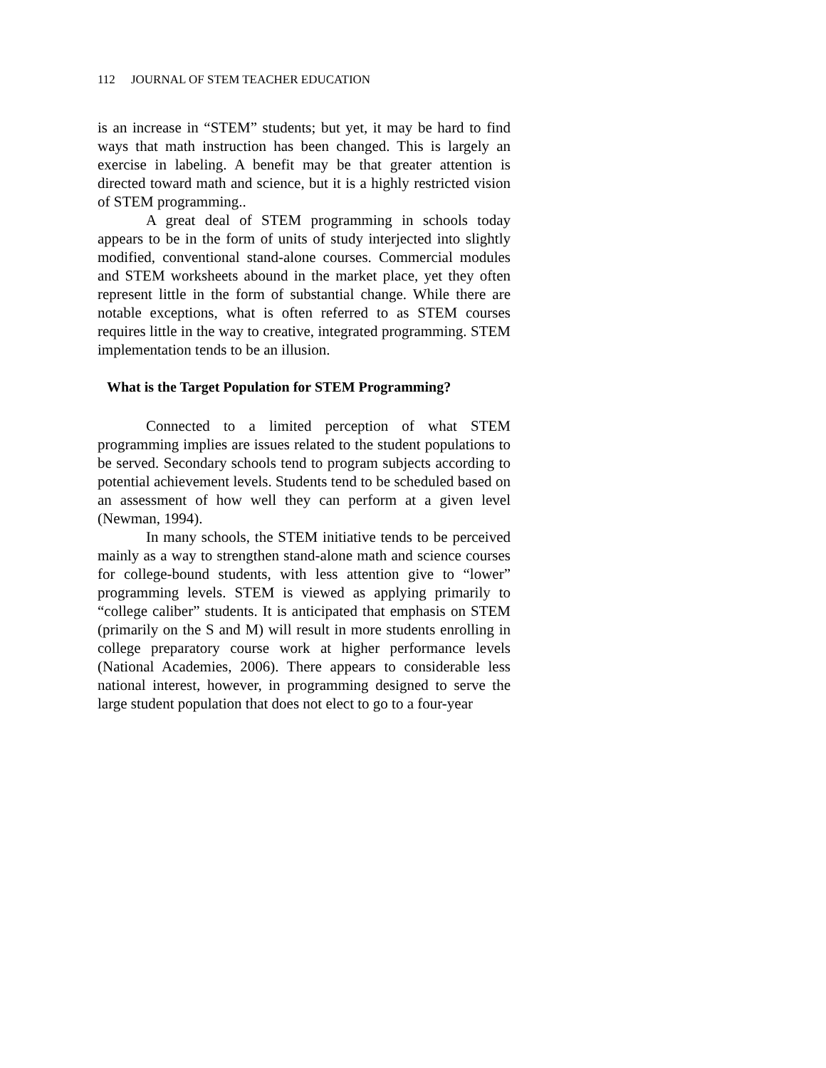112 JOURNAL OF STEM TEACHER EDUCATION
is an increase in “STEM” students; but yet, it may be hard to find ways that math instruction has been changed. This is largely an exercise in labeling. A benefit may be that greater attention is directed toward math and science, but it is a highly restricted vision of STEM programming..
A great deal of STEM programming in schools today appears to be in the form of units of study interjected into slightly modified, conventional stand-alone courses. Commercial modules and STEM worksheets abound in the market place, yet they often represent little in the form of substantial change. While there are notable exceptions, what is often referred to as STEM courses requires little in the way to creative, integrated programming. STEM implementation tends to be an illusion.
What is the Target Population for STEM Programming?
Connected to a limited perception of what STEM programming implies are issues related to the student populations to be served. Secondary schools tend to program subjects according to potential achievement levels. Students tend to be scheduled based on an assessment of how well they can perform at a given level (Newman, 1994).
In many schools, the STEM initiative tends to be perceived mainly as a way to strengthen stand-alone math and science courses for college-bound students, with less attention give to “lower” programming levels. STEM is viewed as applying primarily to “college caliber” students. It is anticipated that emphasis on STEM (primarily on the S and M) will result in more students enrolling in college preparatory course work at higher performance levels (National Academies, 2006). There appears to considerable less national interest, however, in programming designed to serve the large student population that does not elect to go to a four-year